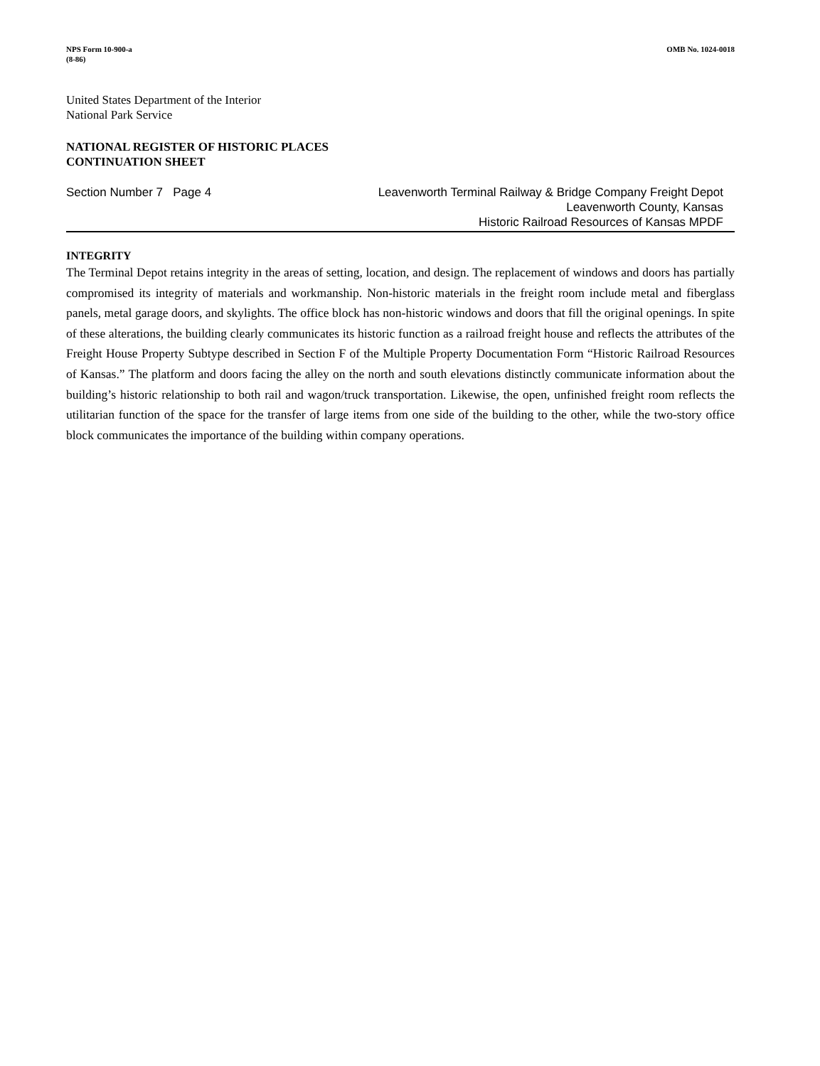NPS Form 10-900-a
(8-86)
OMB No. 1024-0018
United States Department of the Interior
National Park Service
NATIONAL REGISTER OF HISTORIC PLACES
CONTINUATION SHEET
Section Number 7 Page 4 Leavenworth Terminal Railway & Bridge Company Freight Depot
Leavenworth County, Kansas
Historic Railroad Resources of Kansas MPDF
INTEGRITY
The Terminal Depot retains integrity in the areas of setting, location, and design. The replacement of windows and doors has partially compromised its integrity of materials and workmanship. Non-historic materials in the freight room include metal and fiberglass panels, metal garage doors, and skylights. The office block has non-historic windows and doors that fill the original openings. In spite of these alterations, the building clearly communicates its historic function as a railroad freight house and reflects the attributes of the Freight House Property Subtype described in Section F of the Multiple Property Documentation Form “Historic Railroad Resources of Kansas.” The platform and doors facing the alley on the north and south elevations distinctly communicate information about the building’s historic relationship to both rail and wagon/truck transportation. Likewise, the open, unfinished freight room reflects the utilitarian function of the space for the transfer of large items from one side of the building to the other, while the two-story office block communicates the importance of the building within company operations.